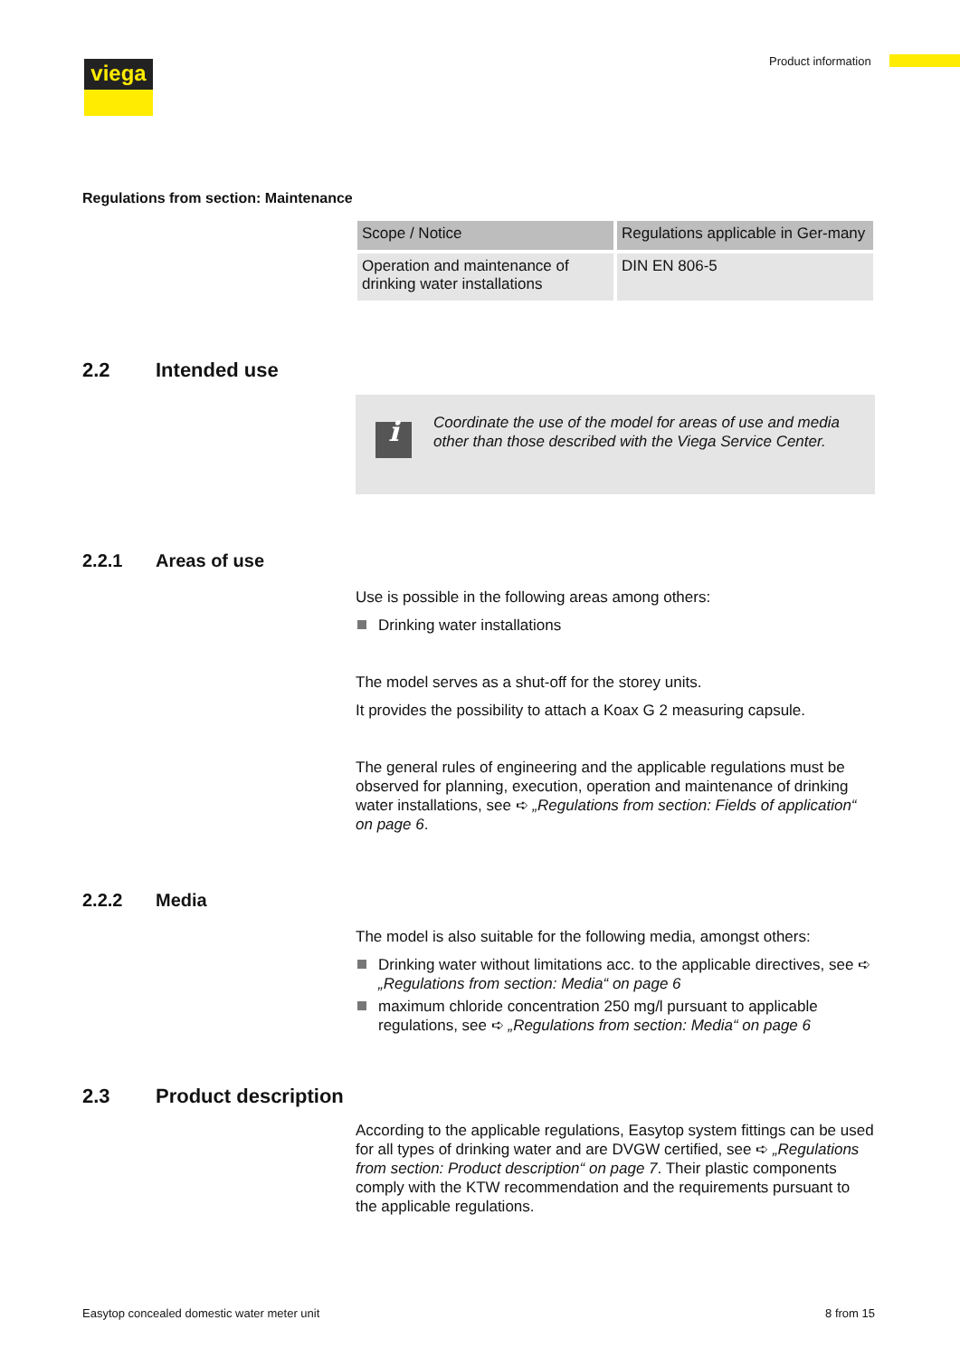viega Product information
Regulations from section: Maintenance
| Scope / Notice | Regulations applicable in Ger-many |
| --- | --- |
| Operation and maintenance of drinking water installations | DIN EN 806-5 |
2.2 Intended use
i
Coordinate the use of the model for areas of use and media other than those described with the Viega Service Center.
2.2.1 Areas of use
Use is possible in the following areas among others:
Drinking water installations
The model serves as a shut-off for the storey units.
It provides the possibility to attach a Koax G 2 measuring capsule.
The general rules of engineering and the applicable regulations must be observed for planning, execution, operation and maintenance of drinking water installations, see ➪ „Regulations from section: Fields of application“ on page 6.
2.2.2 Media
The model is also suitable for the following media, amongst others:
Drinking water without limitations acc. to the applicable directives, see ➪ „Regulations from section: Media“ on page 6
maximum chloride concentration 250 mg/l pursuant to applicable regulations, see ➪ „Regulations from section: Media“ on page 6
2.3 Product description
According to the applicable regulations, Easytop system fittings can be used for all types of drinking water and are DVGW certified, see ➪ „Regulations from section: Product description“ on page 7. Their plastic components comply with the KTW recommendation and the requirements pursuant to the applicable regulations.
Easytop concealed domestic water meter unit 8 from 15